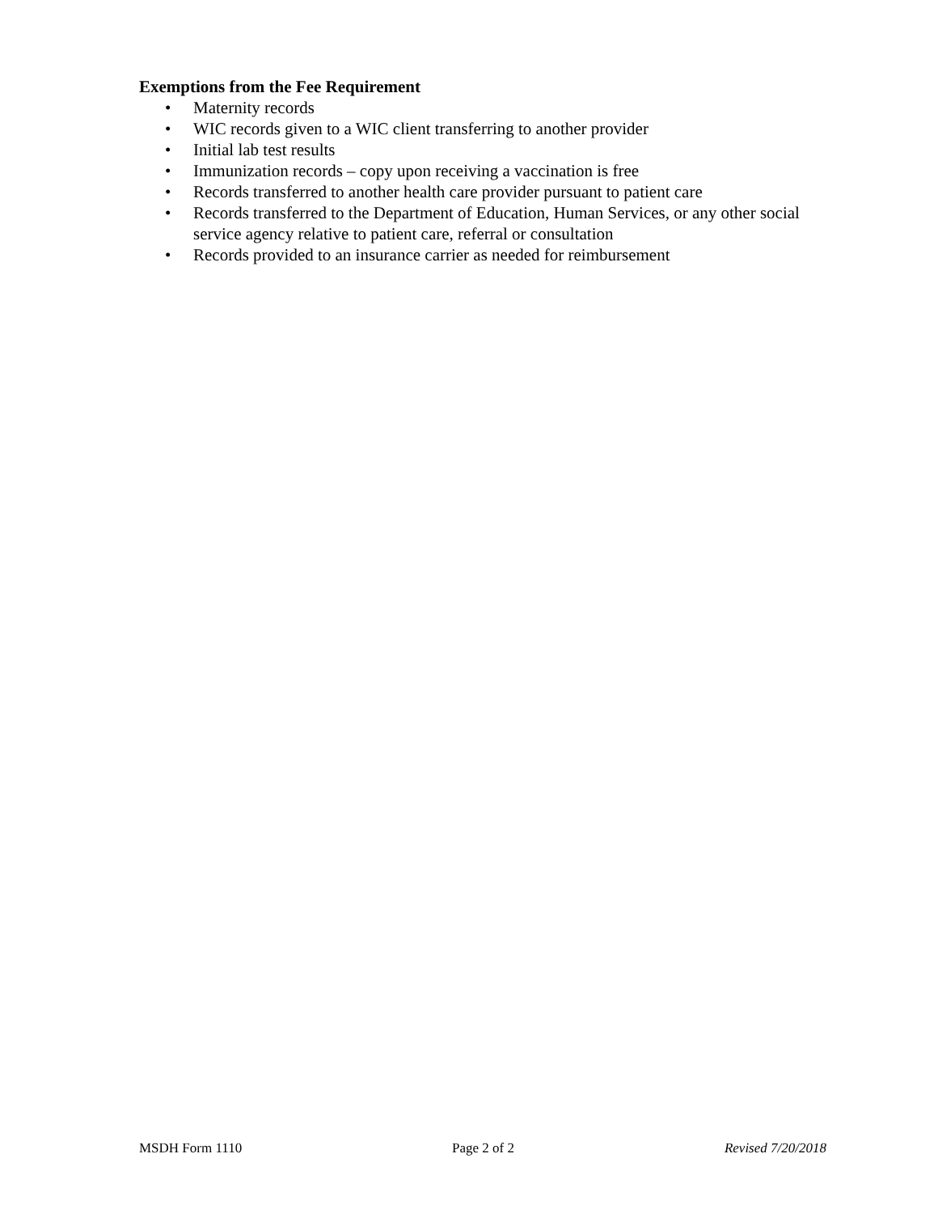Exemptions from the Fee Requirement
• Maternity records
• WIC records given to a WIC client transferring to another provider
• Initial lab test results
• Immunization records – copy upon receiving a vaccination is free
• Records transferred to another health care provider pursuant to patient care
• Records transferred to the Department of Education, Human Services, or any other social service agency relative to patient care, referral or consultation
• Records provided to an insurance carrier as needed for reimbursement
MSDH Form 1110 Page 2 of 2 Revised 7/20/2018